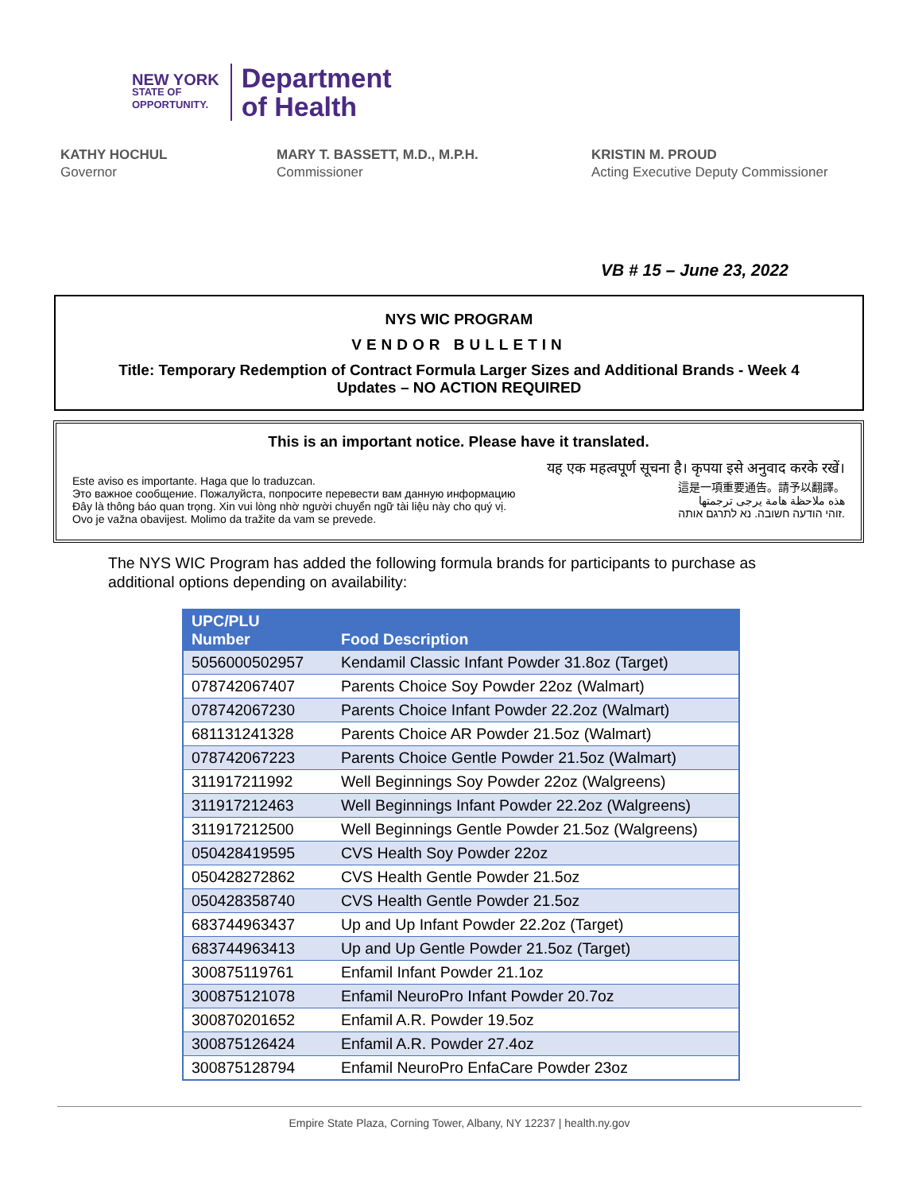NEW YORK
STATE OF
OPPORTUNITY.
Department
of Health
KATHY HOCHUL
Governor
MARY T. BASSETT, M.D., M.P.H.
Commissioner
KRISTIN M. PROUD
Acting Executive Deputy Commissioner
VB # 15 – June 23, 2022
NYS WIC PROGRAM
VENDOR BULLETIN
Title: Temporary Redemption of Contract Formula Larger Sizes and Additional Brands - Week 4
Updates – NO ACTION REQUIRED
This is an important notice. Please have it translated.
Este aviso es importante. Haga que lo traduzcan.
Это важное сообщение. Пожалуйста, попросите перевести вам данную информацию
Đây là thông báo quan trọng. Xin vui lòng nhờ người chuyển ngữ tài liệu này cho quý vị.
Ovo je važna obavijest. Molimo da tražite da vam se prevede.
यह एक महत्वपूर्ण सूचना है। कृपया इसे अनुवाद करके रखें।
這是一項重要通告。請予以翻譯。
هذه ملاحظة هامة يرجى ترجمتها
זוהי הודעה חשובה. נא לתרגם אותה.
The NYS WIC Program has added the following formula brands for participants to purchase as additional options depending on availability:
| UPC/PLU Number | Food Description |
| --- | --- |
| 5056000502957 | Kendamil Classic Infant Powder 31.8oz (Target) |
| 078742067407 | Parents Choice Soy Powder 22oz (Walmart) |
| 078742067230 | Parents Choice Infant Powder 22.2oz (Walmart) |
| 681131241328 | Parents Choice AR Powder 21.5oz (Walmart) |
| 078742067223 | Parents Choice Gentle Powder 21.5oz (Walmart) |
| 311917211992 | Well Beginnings Soy Powder 22oz (Walgreens) |
| 311917212463 | Well Beginnings Infant Powder 22.2oz (Walgreens) |
| 311917212500 | Well Beginnings Gentle Powder 21.5oz (Walgreens) |
| 050428419595 | CVS Health Soy Powder 22oz |
| 050428272862 | CVS Health Gentle Powder 21.5oz |
| 050428358740 | CVS Health Gentle Powder 21.5oz |
| 683744963437 | Up and Up Infant Powder 22.2oz (Target) |
| 683744963413 | Up and Up Gentle Powder 21.5oz (Target) |
| 300875119761 | Enfamil Infant Powder 21.1oz |
| 300875121078 | Enfamil NeuroPro Infant Powder 20.7oz |
| 300870201652 | Enfamil A.R. Powder 19.5oz |
| 300875126424 | Enfamil A.R. Powder 27.4oz |
| 300875128794 | Enfamil NeuroPro EnfaCare Powder 23oz |
Empire State Plaza, Corning Tower, Albany, NY 12237 | health.ny.gov